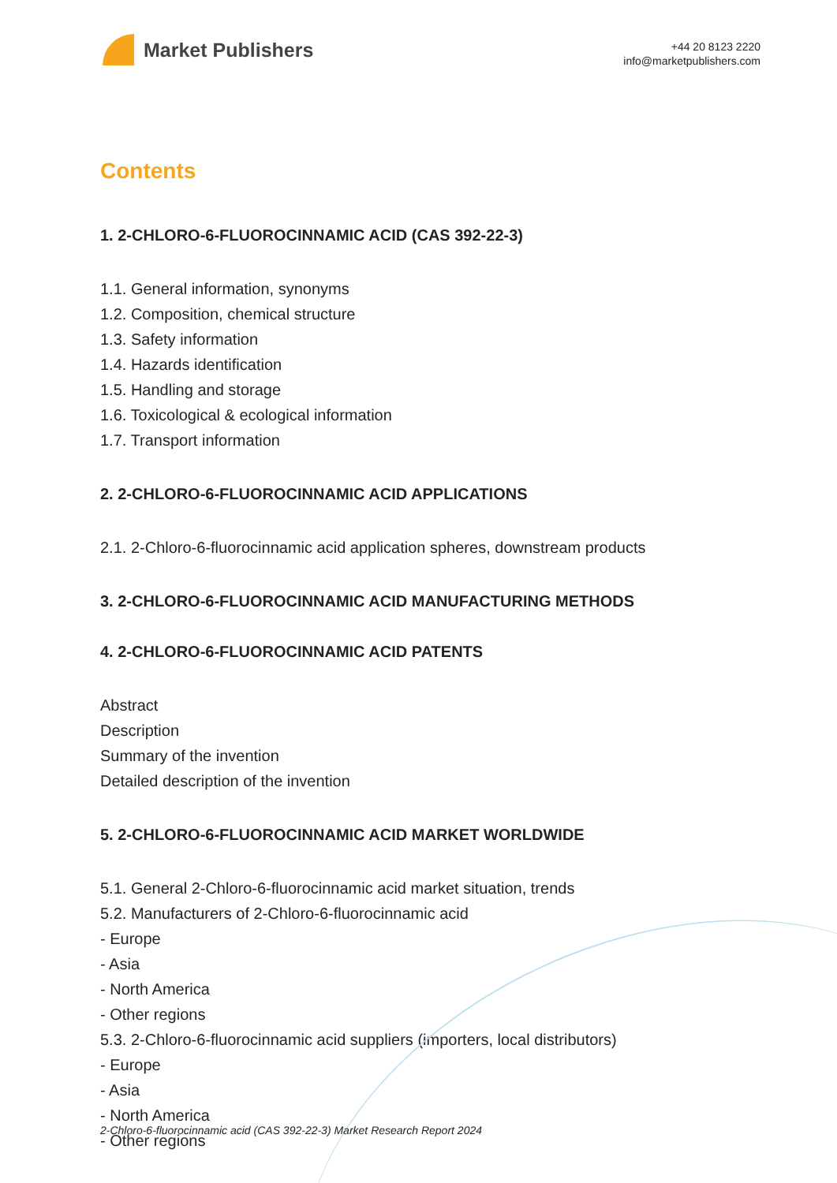Market Publishers
+44 20 8123 2220
info@marketpublishers.com
Contents
1. 2-CHLORO-6-FLUOROCINNAMIC ACID (CAS 392-22-3)
1.1. General information, synonyms
1.2. Composition, chemical structure
1.3. Safety information
1.4. Hazards identification
1.5. Handling and storage
1.6. Toxicological & ecological information
1.7. Transport information
2. 2-CHLORO-6-FLUOROCINNAMIC ACID APPLICATIONS
2.1. 2-Chloro-6-fluorocinnamic acid application spheres, downstream products
3. 2-CHLORO-6-FLUOROCINNAMIC ACID MANUFACTURING METHODS
4. 2-CHLORO-6-FLUOROCINNAMIC ACID PATENTS
Abstract
Description
Summary of the invention
Detailed description of the invention
5. 2-CHLORO-6-FLUOROCINNAMIC ACID MARKET WORLDWIDE
5.1. General 2-Chloro-6-fluorocinnamic acid market situation, trends
5.2. Manufacturers of 2-Chloro-6-fluorocinnamic acid
- Europe
- Asia
- North America
- Other regions
5.3. 2-Chloro-6-fluorocinnamic acid suppliers (importers, local distributors)
- Europe
- Asia
- North America
- Other regions
2-Chloro-6-fluorocinnamic acid (CAS 392-22-3) Market Research Report 2024